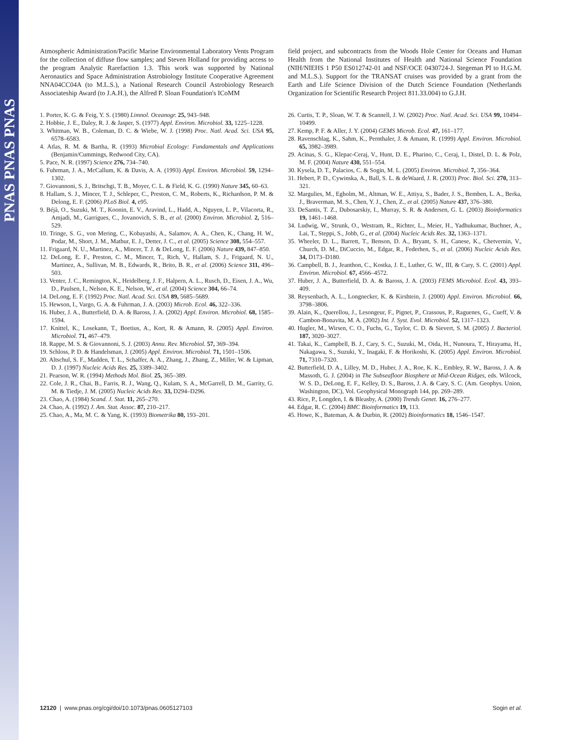PNAS PNAS PNAS
Atmospheric Administration/Pacific Marine Environmental Laboratory Vents Program for the collection of diffuse flow samples; and Steven Holland for providing access to the program Analytic Rarefaction 1.3. This work was supported by National Aeronautics and Space Administration Astrobiology Institute Cooperative Agreement NNA04CC04A (to M.L.S.), a National Research Council Astrobiology Research Associateship Award (to J.A.H.), the Alfred P. Sloan Foundation's ICoMM
1. Porter, K. G. & Feig, Y. S. (1980) Limnol. Oceanogr. 25, 943–948.
2. Hobbie, J. E., Daley, R. J. & Jasper, S. (1977) Appl. Environ. Microbiol. 33, 1225–1228.
3. Whitman, W. B., Coleman, D. C. & Wiebe, W. J. (1998) Proc. Natl. Acad. Sci. USA 95, 6578–6583.
4. Atlas, R. M. & Bartha, R. (1993) Microbial Ecology: Fundamentals and Applications (Benjamin/Cummings, Redwood City, CA).
5. Pace, N. R. (1997) Science 276, 734–740.
6. Fuhrman, J. A., McCallum, K. & Davis, A. A. (1993) Appl. Environ. Microbiol. 59, 1294–1302.
7. Giovannoni, S. J., Britschgi, T. B., Moyer, C. L. & Field, K. G. (1990) Nature 345, 60–63.
8. Hallam, S. J., Mincer, T. J., Schleper, C., Preston, C. M., Roberts, K., Richardson, P. M. & Delong, E. F. (2006) PLoS Biol. 4, e95.
9. Béjà, O., Suzuki, M. T., Koonin, E. V., Aravind, L., Hadd, A., Nguyen, L. P., Vilacorta, R., Amjadi, M., Garrigues, C., Jovanovich, S. B., et al. (2000) Environ. Microbiol. 2, 516–529.
10. Tringe, S. G., von Mering, C., Kobayashi, A., Salamov, A. A., Chen, K., Chang, H. W., Podar, M., Short, J. M., Mathur, E. J., Detter, J. C., et al. (2005) Science 308, 554–557.
11. Frigaard, N. U., Martinez, A., Mincer, T. J. & DeLong, E. F. (2006) Nature 439, 847–850.
12. DeLong, E. F., Preston, C. M., Mincer, T., Rich, V., Hallam, S. J., Frigaard, N. U., Martinez, A., Sullivan, M. B., Edwards, R., Brito, B. R., et al. (2006) Science 311, 496–503.
13. Venter, J. C., Remington, K., Heidelberg, J. F., Halpern, A. L., Rusch, D., Eisen, J. A., Wu, D., Paulsen, I., Nelson, K. E., Nelson, W., et al. (2004) Science 304, 66–74.
14. DeLong, E. F. (1992) Proc. Natl. Acad. Sci. USA 89, 5685–5689.
15. Hewson, I., Vargo, G. A. & Fuhrman, J. A. (2003) Microb. Ecol. 46, 322–336.
16. Huber, J. A., Butterfield, D. A. & Baross, J. A. (2002) Appl. Environ. Microbiol. 68, 1585–1594.
17. Knittel, K., Losekann, T., Boetius, A., Kort, R. & Amann, R. (2005) Appl. Environ. Microbiol. 71, 467–479.
18. Rappe, M. S. & Giovannoni, S. J. (2003) Annu. Rev. Microbiol. 57, 369–394.
19. Schloss, P. D. & Handelsman, J. (2005) Appl. Environ. Microbiol. 71, 1501–1506.
20. Altschul, S. F., Madden, T. L., Schaffer, A. A., Zhang, J., Zhang, Z., Miller, W. & Lipman, D. J. (1997) Nucleic Acids Res. 25, 3389–3402.
21. Pearson, W. R. (1994) Methods Mol. Biol. 25, 365–389.
22. Cole, J. R., Chai, B., Farris, R. J., Wang, Q., Kulam, S. A., McGarrell, D. M., Garrity, G. M. & Tiedje, J. M. (2005) Nucleic Acids Res. 33, D294–D296.
23. Chao, A. (1984) Scand. J. Stat. 11, 265–270.
24. Chao, A. (1992) J. Am. Stat. Assoc. 87, 210–217.
25. Chao, A., Ma, M. C. & Yang, K. (1993) Biometrika 80, 193–201.
field project, and subcontracts from the Woods Hole Center for Oceans and Human Health from the National Institutes of Health and National Science Foundation (NIH/NIEHS 1 P50 ES012742-01 and NSF/OCE 0430724-J. Stegeman PI to H.G.M. and M.L.S.). Support for the TRANSAT cruises was provided by a grant from the Earth and Life Science Division of the Dutch Science Foundation (Netherlands Organization for Scientific Research Project 811.33.004) to G.J.H.
26. Curtis, T. P., Sloan, W. T. & Scannell, J. W. (2002) Proc. Natl. Acad. Sci. USA 99, 10494–10499.
27. Kemp, P. F. & Aller, J. Y. (2004) GEMS Microb. Ecol. 47, 161–177.
28. Ravenschlag, K., Sahm, K., Pernthaler, J. & Amann, R. (1999) Appl. Environ. Microbiol. 65, 3982–3989.
29. Acinas, S. G., Klepac-Ceraj, V., Hunt, D. E., Pharino, C., Ceraj, I., Distel, D. L. & Polz, M. F. (2004) Nature 430, 551–554.
30. Kysela, D. T., Palacios, C. & Sogin, M. L. (2005) Environ. Microbiol. 7, 356–364.
31. Hebert, P. D., Cywinska, A., Ball, S. L. & deWaard, J. R. (2003) Proc. Biol. Sci. 270, 313–321.
32. Margulies, M., Egholm, M., Altman, W. E., Attiya, S., Bader, J. S., Bemben, L. A., Berka, J., Braverman, M. S., Chen, Y. J., Chen, Z., et al. (2005) Nature 437, 376–380.
33. DeSantis, T. Z., Dubosarskiy, I., Murray, S. R. & Andersen, G. L. (2003) Bioinformatics 19, 1461–1468.
34. Ludwig, W., Strunk, O., Westram, R., Richter, L., Meier, H., Yadhukumar, Buchner, A., Lai, T., Steppi, S., Jobb, G., et al. (2004) Nucleic Acids Res. 32, 1363–1371.
35. Wheeler, D. L., Barrett, T., Benson, D. A., Bryant, S. H., Canese, K., Chetvernin, V., Church, D. M., DiCuccio, M., Edgar, R., Federhen, S., et al. (2006) Nucleic Acids Res. 34, D173–D180.
36. Campbell, B. J., Jeanthon, C., Kostka, J. E., Luther, G. W., III, & Cary, S. C. (2001) Appl. Environ. Microbiol. 67, 4566–4572.
37. Huber, J. A., Butterfield, D. A. & Baross, J. A. (2003) FEMS Microbiol. Ecol. 43, 393–409.
38. Reysenbach, A. L., Longnecker, K. & Kirshtein, J. (2000) Appl. Environ. Microbiol. 66, 3798–3806.
39. Alain, K., Querellou, J., Lesongeur, F., Pignet, P., Crassous, P., Raguenes, G., Cueff, V. & Cambon-Bonavita, M. A. (2002) Int. J. Syst. Evol. Microbiol. 52, 1317–1323.
40. Hugler, M., Wirsen, C. O., Fuchs, G., Taylor, C. D. & Sievert, S. M. (2005) J. Bacteriol. 187, 3020–3027.
41. Takai, K., Campbell, B. J., Cary, S. C., Suzuki, M., Oida, H., Nunoura, T., Hirayama, H., Nakagawa, S., Suzuki, Y., Inagaki, F. & Horikoshi, K. (2005) Appl. Environ. Microbiol. 71, 7310–7320.
42. Butterfield, D. A., Lilley, M. D., Huber, J. A., Roe, K. K., Embley, R. W., Baross, J. A. & Massoth, G. J. (2004) in The Subseafloor Biosphere at Mid-Ocean Ridges, eds. Wilcock, W. S. D., DeLong, E. F., Kelley, D. S., Baross, J. A. & Cary, S. C. (Am. Geophys. Union, Washington, DC), Vol. Geophysical Monograph 144, pp. 269–289.
43. Rice, P., Longden, I. & Bleasby, A. (2000) Trends Genet. 16, 276–277.
44. Edgar, R. C. (2004) BMC Bioinformatics 19, 113.
45. Howe, K., Bateman, A. & Durbin, R. (2002) Bioinformatics 18, 1546–1547.
12120 | www.pnas.org/cgi/doi/10.1073/pnas.0605127103 Sogin et al.